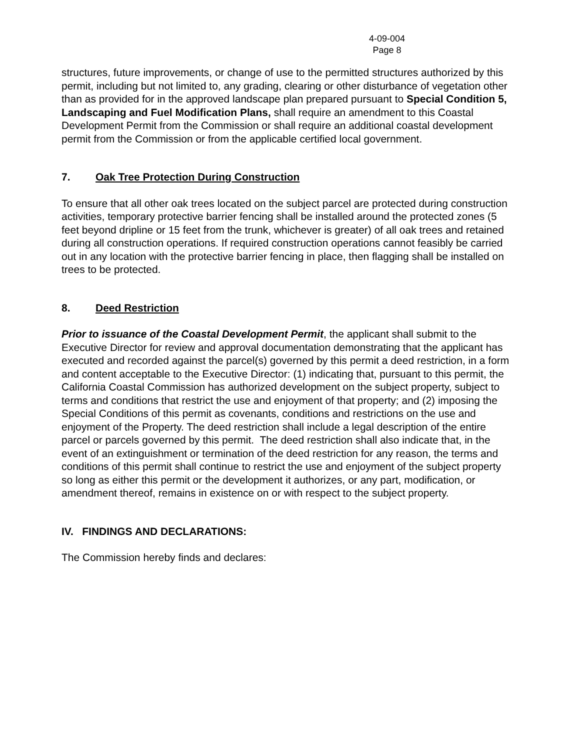4-09-004
Page 8
structures, future improvements, or change of use to the permitted structures authorized by this permit, including but not limited to, any grading, clearing or other disturbance of vegetation other than as provided for in the approved landscape plan prepared pursuant to Special Condition 5, Landscaping and Fuel Modification Plans, shall require an amendment to this Coastal Development Permit from the Commission or shall require an additional coastal development permit from the Commission or from the applicable certified local government.
7. Oak Tree Protection During Construction
To ensure that all other oak trees located on the subject parcel are protected during construction activities, temporary protective barrier fencing shall be installed around the protected zones (5 feet beyond dripline or 15 feet from the trunk, whichever is greater) of all oak trees and retained during all construction operations. If required construction operations cannot feasibly be carried out in any location with the protective barrier fencing in place, then flagging shall be installed on trees to be protected.
8. Deed Restriction
Prior to issuance of the Coastal Development Permit, the applicant shall submit to the Executive Director for review and approval documentation demonstrating that the applicant has executed and recorded against the parcel(s) governed by this permit a deed restriction, in a form and content acceptable to the Executive Director: (1) indicating that, pursuant to this permit, the California Coastal Commission has authorized development on the subject property, subject to terms and conditions that restrict the use and enjoyment of that property; and (2) imposing the Special Conditions of this permit as covenants, conditions and restrictions on the use and enjoyment of the Property. The deed restriction shall include a legal description of the entire parcel or parcels governed by this permit. The deed restriction shall also indicate that, in the event of an extinguishment or termination of the deed restriction for any reason, the terms and conditions of this permit shall continue to restrict the use and enjoyment of the subject property so long as either this permit or the development it authorizes, or any part, modification, or amendment thereof, remains in existence on or with respect to the subject property.
IV. FINDINGS AND DECLARATIONS:
The Commission hereby finds and declares: